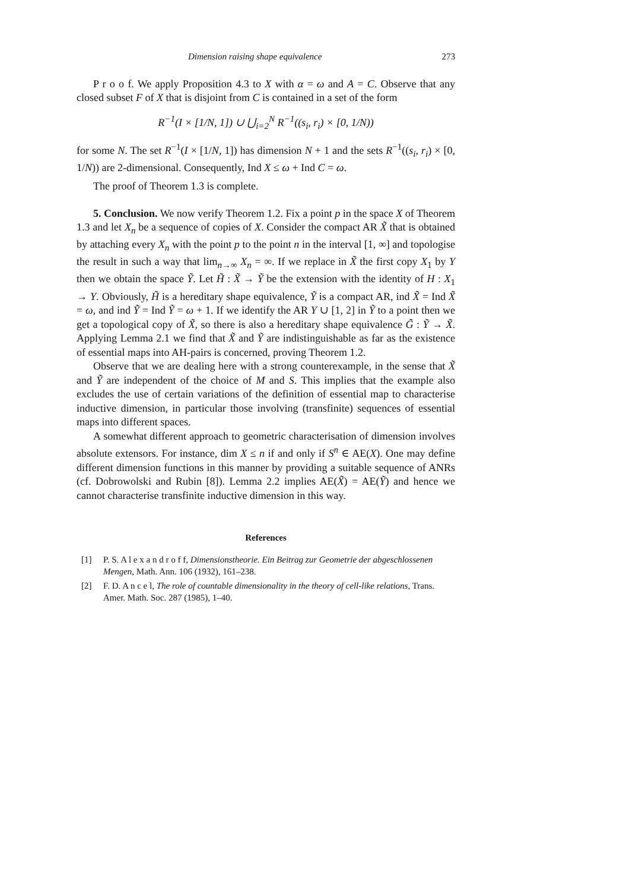Dimension raising shape equivalence 273
P r o o f. We apply Proposition 4.3 to X with α = ω and A = C. Observe that any closed subset F of X that is disjoint from C is contained in a set of the form
R<sup>−1</sup>(I × [1/N, 1]) ∪ ⋃<sub>i=2</sub><sup>N</sup> R<sup>−1</sup>((s<sub>i</sub>, r<sub>i</sub>) × [0, 1/N))
for some N. The set R<sup>−1</sup>(I × [1/N, 1]) has dimension N + 1 and the sets R<sup>−1</sup>((s<sub>i</sub>, r<sub>i</sub>) × [0, 1/N)) are 2-dimensional. Consequently, Ind X ≤ ω + Ind C = ω.
The proof of Theorem 1.3 is complete.
5. Conclusion. We now verify Theorem 1.2. Fix a point p in the space X of Theorem 1.3 and let X<sub>n</sub> be a sequence of copies of X. Consider the compact AR X̃ that is obtained by attaching every X<sub>n</sub> with the point p to the point n in the interval [1, ∞] and topologise the result in such a way that lim<sub>n→∞</sub> X<sub>n</sub> = ∞. If we replace in X̃ the first copy X<sub>1</sub> by Y then we obtain the space Ỹ. Let H̃ : X̃ → Ỹ be the extension with the identity of H : X<sub>1</sub> → Y. Obviously, H̃ is a hereditary shape equivalence, Ỹ is a compact AR, ind X̃ = Ind X̃ = ω, and ind Ỹ = Ind Ỹ = ω + 1. If we identify the AR Y ∪ [1, 2] in Ỹ to a point then we get a topological copy of X̃, so there is also a hereditary shape equivalence G̃ : Ỹ → X̃. Applying Lemma 2.1 we find that X̃ and Ỹ are indistinguishable as far as the existence of essential maps into AH-pairs is concerned, proving Theorem 1.2.
Observe that we are dealing here with a strong counterexample, in the sense that X̃ and Ỹ are independent of the choice of M and S. This implies that the example also excludes the use of certain variations of the definition of essential map to characterise inductive dimension, in particular those involving (transfinite) sequences of essential maps into different spaces.
A somewhat different approach to geometric characterisation of dimension involves absolute extensors. For instance, dim X ≤ n if and only if S<sup>n</sup> ∈ AE(X). One may define different dimension functions in this manner by providing a suitable sequence of ANRs (cf. Dobrowolski and Rubin [8]). Lemma 2.2 implies AE(X̃) = AE(Ỹ) and hence we cannot characterise transfinite inductive dimension in this way.
References
[1] P. S. A l e x a n d r o f f, Dimensionstheorie. Ein Beitrag zur Geometrie der abgeschlossenen Mengen, Math. Ann. 106 (1932), 161–238.
[2] F. D. A n c e l, The role of countable dimensionality in the theory of cell-like relations, Trans. Amer. Math. Soc. 287 (1985), 1–40.